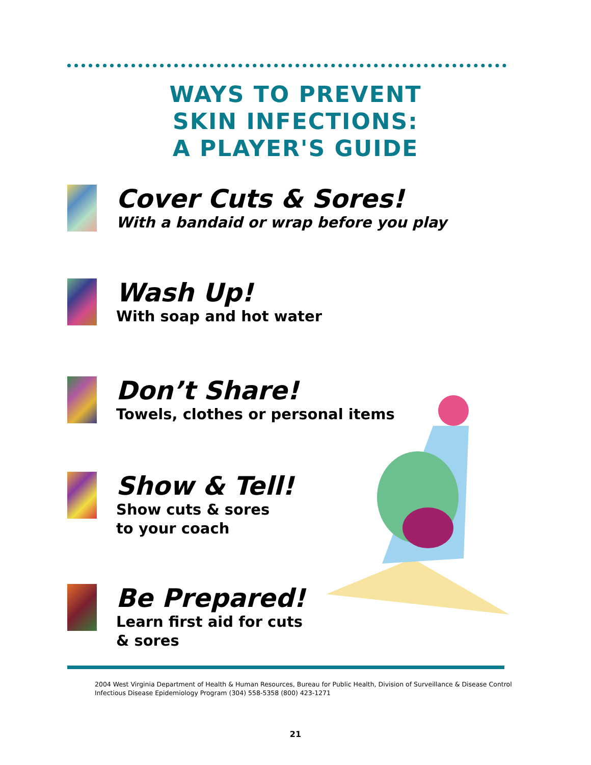WAYS TO PREVENT
SKIN INFECTIONS:
A PLAYER'S GUIDE
Cover Cuts & Sores!
With a bandaid or wrap before you play
Wash Up!
With soap and hot water
Don’t Share!
Towels, clothes or personal items
Show & Tell!
Show cuts & sores
to your coach
Be Prepared!
Learn first aid for cuts
& sores
2004 West Virginia Department of Health & Human Resources, Bureau for Public Health, Division of Surveillance & Disease Control
Infectious Disease Epidemiology Program (304) 558-5358 (800) 423-1271
21